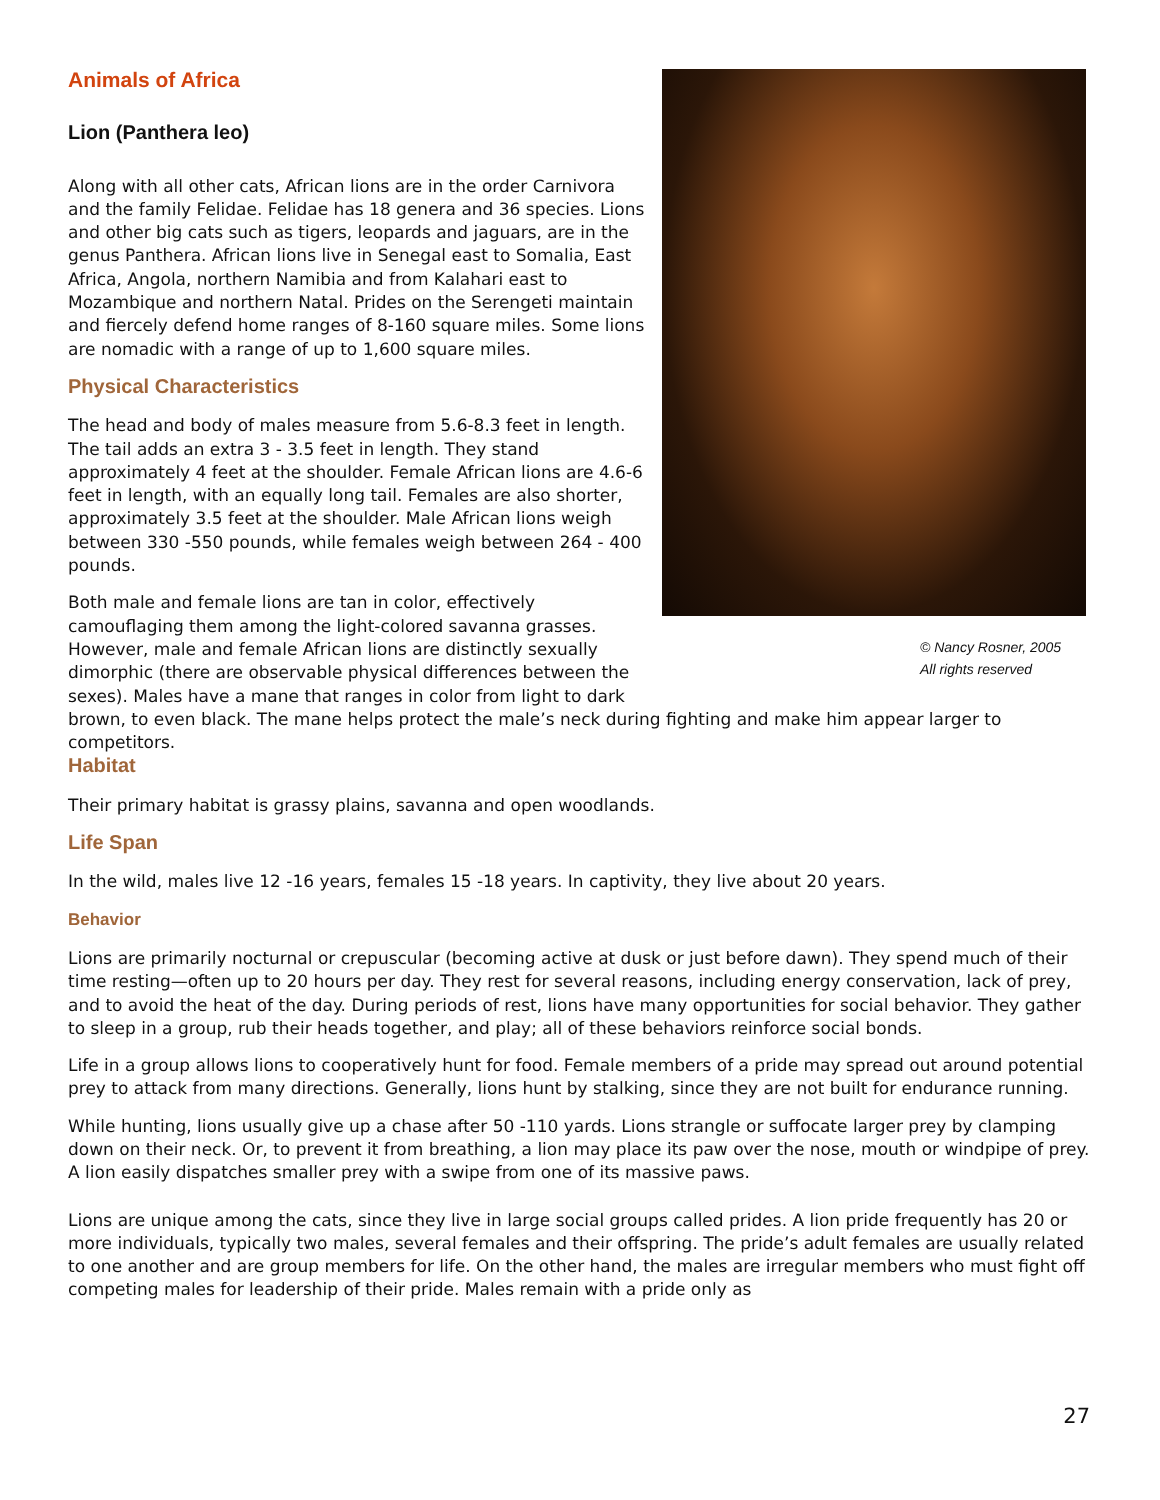Animals of Africa
© Nancy Rosner, 2005
All rights reserved
Lion (Panthera leo)
Along with all other cats, African lions are in the order Carnivora and the family Felidae. Felidae has 18 genera and 36 species. Lions and other big cats such as tigers, leopards and jaguars, are in the genus Panthera. African lions live in Senegal east to Somalia, East Africa, Angola, northern Namibia and from Kalahari east to Mozambique and northern Natal. Prides on the Serengeti maintain and fiercely defend home ranges of 8-160 square miles. Some lions are nomadic with a range of up to 1,600 square miles.
Physical Characteristics
The head and body of males measure from 5.6-8.3 feet in length. The tail adds an extra 3 - 3.5 feet in length. They stand approximately 4 feet at the shoulder. Female African lions are 4.6-6 feet in length, with an equally long tail. Females are also shorter, approximately 3.5 feet at the shoulder. Male African lions weigh between 330 -550 pounds, while females weigh between 264 - 400 pounds.
Both male and female lions are tan in color, effectively camouflaging them among the light-colored savanna grasses. However, male and female African lions are distinctly sexually dimorphic (there are observable physical differences between the sexes). Males have a mane that ranges in color from light to dark brown, to even black. The mane helps protect the male’s neck during fighting and make him appear larger to competitors.
Habitat
Their primary habitat is grassy plains, savanna and open woodlands.
Life Span
In the wild, males live 12 -16 years, females 15 -18 years. In captivity, they live about 20 years.
Behavior
Lions are primarily nocturnal or crepuscular (becoming active at dusk or just before dawn). They spend much of their time resting—often up to 20 hours per day. They rest for several reasons, including energy conservation, lack of prey, and to avoid the heat of the day. During periods of rest, lions have many opportunities for social behavior. They gather to sleep in a group, rub their heads together, and play; all of these behaviors reinforce social bonds.
Life in a group allows lions to cooperatively hunt for food. Female members of a pride may spread out around potential prey to attack from many directions. Generally, lions hunt by stalking, since they are not built for endurance running.
While hunting, lions usually give up a chase after 50 -110 yards. Lions strangle or suffocate larger prey by clamping down on their neck. Or, to prevent it from breathing, a lion may place its paw over the nose, mouth or windpipe of prey. A lion easily dispatches smaller prey with a swipe from one of its massive paws.
Lions are unique among the cats, since they live in large social groups called prides. A lion pride frequently has 20 or more individuals, typically two males, several females and their offspring. The pride’s adult females are usually related to one another and are group members for life. On the other hand, the males are irregular members who must fight off competing males for leadership of their pride. Males remain with a pride only as
27